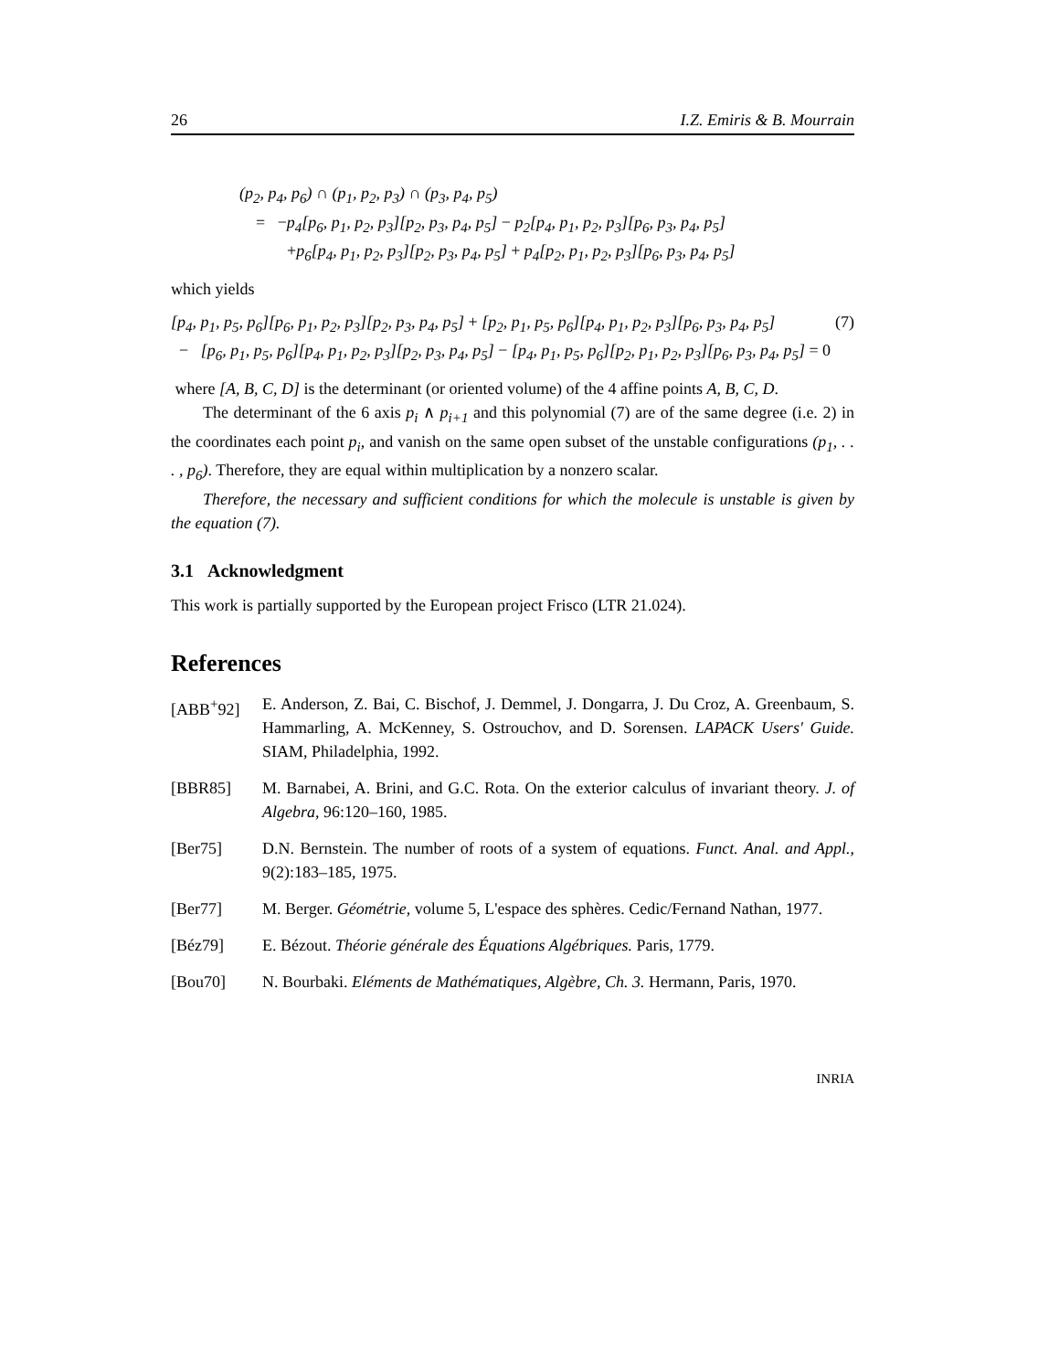26 I.Z. Emiris & B. Mourrain
(p<sub>2</sub>, p<sub>4</sub>, p<sub>6</sub>) ∩ (p<sub>1</sub>, p<sub>2</sub>, p<sub>3</sub>) ∩ (p<sub>3</sub>, p<sub>4</sub>, p<sub>5</sub>)
= −p<sub>4</sub>[p<sub>6</sub>, p<sub>1</sub>, p<sub>2</sub>, p<sub>3</sub>][p<sub>2</sub>, p<sub>3</sub>, p<sub>4</sub>, p<sub>5</sub>] − p<sub>2</sub>[p<sub>4</sub>, p<sub>1</sub>, p<sub>2</sub>, p<sub>3</sub>][p<sub>6</sub>, p<sub>3</sub>, p<sub>4</sub>, p<sub>5</sub>]
+p<sub>6</sub>[p<sub>4</sub>, p<sub>1</sub>, p<sub>2</sub>, p<sub>3</sub>][p<sub>2</sub>, p<sub>3</sub>, p<sub>4</sub>, p<sub>5</sub>] + p<sub>4</sub>[p<sub>2</sub>, p<sub>1</sub>, p<sub>2</sub>, p<sub>3</sub>][p<sub>6</sub>, p<sub>3</sub>, p<sub>4</sub>, p<sub>5</sub>]
which yields
[p<sub>4</sub>, p<sub>1</sub>, p<sub>5</sub>, p<sub>6</sub>][p<sub>6</sub>, p<sub>1</sub>, p<sub>2</sub>, p<sub>3</sub>][p<sub>2</sub>, p<sub>3</sub>, p<sub>4</sub>, p<sub>5</sub>] + [p<sub>2</sub>, p<sub>1</sub>, p<sub>5</sub>, p<sub>6</sub>][p<sub>4</sub>, p<sub>1</sub>, p<sub>2</sub>, p<sub>3</sub>][p<sub>6</sub>, p<sub>3</sub>, p<sub>4</sub>, p<sub>5</sub>] (7)
− [p<sub>6</sub>, p<sub>1</sub>, p<sub>5</sub>, p<sub>6</sub>][p<sub>4</sub>, p<sub>1</sub>, p<sub>2</sub>, p<sub>3</sub>][p<sub>2</sub>, p<sub>3</sub>, p<sub>4</sub>, p<sub>5</sub>] − [p<sub>4</sub>, p<sub>1</sub>, p<sub>5</sub>, p<sub>6</sub>][p<sub>2</sub>, p<sub>1</sub>, p<sub>2</sub>, p<sub>3</sub>][p<sub>6</sub>, p<sub>3</sub>, p<sub>4</sub>, p<sub>5</sub>] = 0
where [A, B, C, D] is the determinant (or oriented volume) of the 4 affine points A, B, C, D.
The determinant of the 6 axis p<sub>i</sub> ∧ p<sub>i+1</sub> and this polynomial (7) are of the same degree (i.e. 2) in the coordinates each point p<sub>i</sub>, and vanish on the same open subset of the unstable configurations (p<sub>1</sub>, . . . , p<sub>6</sub>). Therefore, they are equal within multiplication by a nonzero scalar.
Therefore, the necessary and sufficient conditions for which the molecule is unstable is given by the equation (7).
3.1 Acknowledgment
This work is partially supported by the European project Frisco (LTR 21.024).
References
[ABB<sup>+</sup>92] E. Anderson, Z. Bai, C. Bischof, J. Demmel, J. Dongarra, J. Du Croz, A. Greenbaum, S. Hammarling, A. McKenney, S. Ostrouchov, and D. Sorensen. LAPACK Users' Guide. SIAM, Philadelphia, 1992.
[BBR85] M. Barnabei, A. Brini, and G.C. Rota. On the exterior calculus of invariant theory. J. of Algebra, 96:120–160, 1985.
[Ber75] D.N. Bernstein. The number of roots of a system of equations. Funct. Anal. and Appl., 9(2):183–185, 1975.
[Ber77] M. Berger. Géométrie, volume 5, L'espace des sphères. Cedic/Fernand Nathan, 1977.
[Béz79] E. Bézout. Théorie générale des Équations Algébriques. Paris, 1779.
[Bou70] N. Bourbaki. Eléments de Mathématiques, Algèbre, Ch. 3. Hermann, Paris, 1970.
INRIA